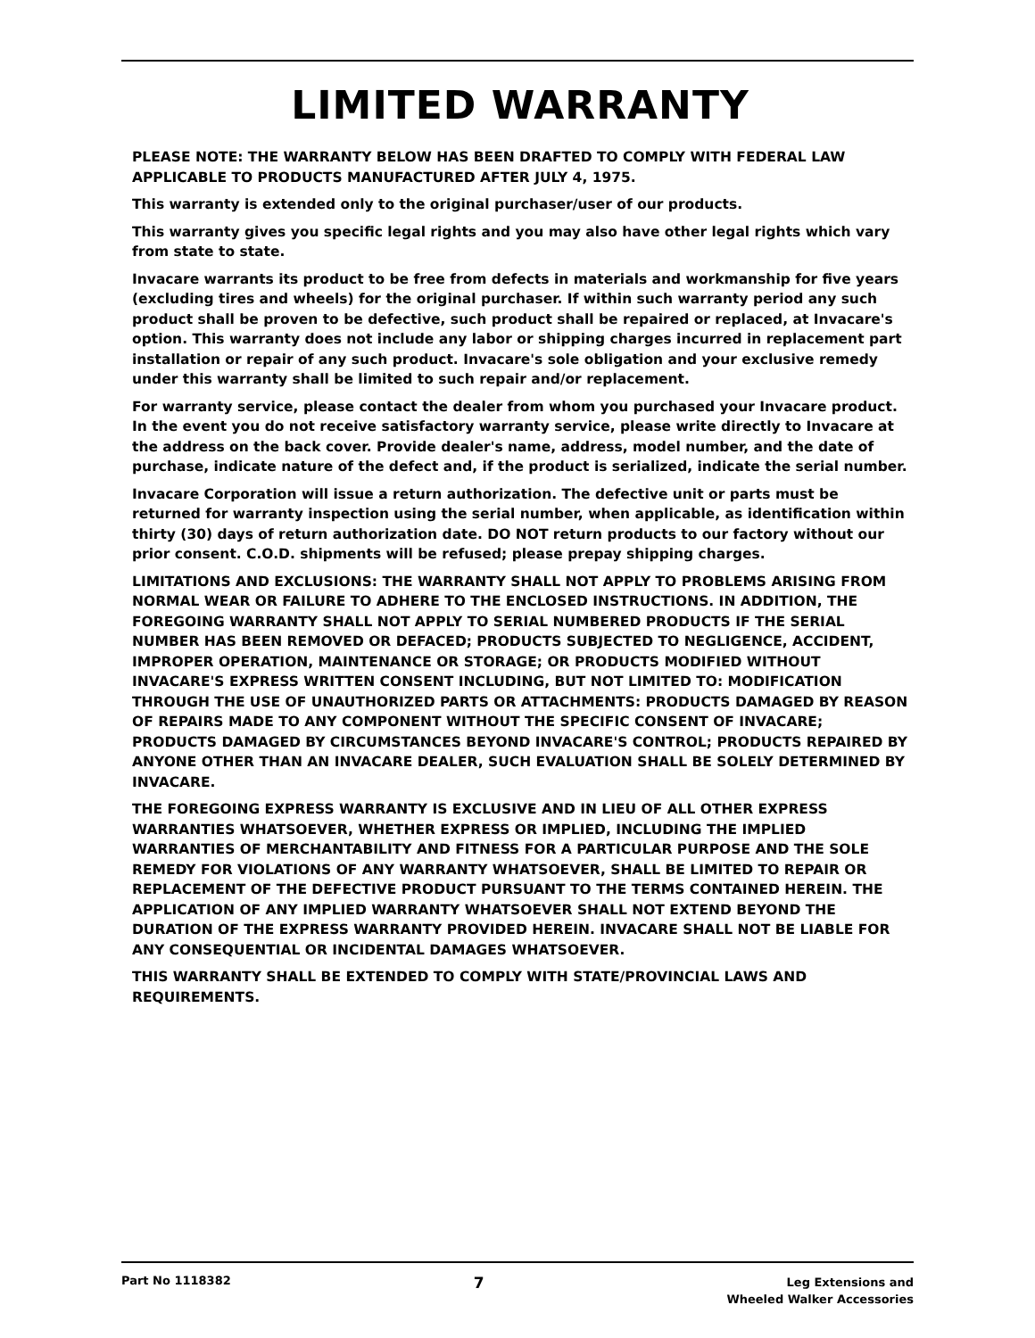LIMITED WARRANTY
PLEASE NOTE: THE WARRANTY BELOW HAS BEEN DRAFTED TO COMPLY WITH FEDERAL LAW APPLICABLE TO PRODUCTS MANUFACTURED AFTER JULY 4, 1975.
This warranty is extended only to the original purchaser/user of our products.
This warranty gives you specific legal rights and you may also have other legal rights which vary from state to state.
Invacare warrants its product to be free from defects in materials and workmanship for five years (excluding tires and wheels) for the original purchaser. If within such warranty period any such product shall be proven to be defective, such product shall be repaired or replaced, at Invacare's option. This warranty does not include any labor or shipping charges incurred in replacement part installation or repair of any such product. Invacare's sole obligation and your exclusive remedy under this warranty shall be limited to such repair and/or replacement.
For warranty service, please contact the dealer from whom you purchased your Invacare product. In the event you do not receive satisfactory warranty service, please write directly to Invacare at the address on the back cover. Provide dealer's name, address, model number, and the date of purchase, indicate nature of the defect and, if the product is serialized, indicate the serial number.
Invacare Corporation will issue a return authorization. The defective unit or parts must be returned for warranty inspection using the serial number, when applicable, as identification within thirty (30) days of return authorization date. DO NOT return products to our factory without our prior consent. C.O.D. shipments will be refused; please prepay shipping charges.
LIMITATIONS AND EXCLUSIONS: THE WARRANTY SHALL NOT APPLY TO PROBLEMS ARISING FROM NORMAL WEAR OR FAILURE TO ADHERE TO THE ENCLOSED INSTRUCTIONS. IN ADDITION, THE FOREGOING WARRANTY SHALL NOT APPLY TO SERIAL NUMBERED PRODUCTS IF THE SERIAL NUMBER HAS BEEN REMOVED OR DEFACED; PRODUCTS SUBJECTED TO NEGLIGENCE, ACCIDENT, IMPROPER OPERATION, MAINTENANCE OR STORAGE; OR PRODUCTS MODIFIED WITHOUT INVACARE'S EXPRESS WRITTEN CONSENT INCLUDING, BUT NOT LIMITED TO: MODIFICATION THROUGH THE USE OF UNAUTHORIZED PARTS OR ATTACHMENTS: PRODUCTS DAMAGED BY REASON OF REPAIRS MADE TO ANY COMPONENT WITHOUT THE SPECIFIC CONSENT OF INVACARE; PRODUCTS DAMAGED BY CIRCUMSTANCES BEYOND INVACARE'S CONTROL; PRODUCTS REPAIRED BY ANYONE OTHER THAN AN INVACARE DEALER, SUCH EVALUATION SHALL BE SOLELY DETERMINED BY INVACARE.
THE FOREGOING EXPRESS WARRANTY IS EXCLUSIVE AND IN LIEU OF ALL OTHER EXPRESS WARRANTIES WHATSOEVER, WHETHER EXPRESS OR IMPLIED, INCLUDING THE IMPLIED WARRANTIES OF MERCHANTABILITY AND FITNESS FOR A PARTICULAR PURPOSE AND THE SOLE REMEDY FOR VIOLATIONS OF ANY WARRANTY WHATSOEVER, SHALL BE LIMITED TO REPAIR OR REPLACEMENT OF THE DEFECTIVE PRODUCT PURSUANT TO THE TERMS CONTAINED HEREIN. THE APPLICATION OF ANY IMPLIED WARRANTY WHATSOEVER SHALL NOT EXTEND BEYOND THE DURATION OF THE EXPRESS WARRANTY PROVIDED HEREIN. INVACARE SHALL NOT BE LIABLE FOR ANY CONSEQUENTIAL OR INCIDENTAL DAMAGES WHATSOEVER.
THIS WARRANTY SHALL BE EXTENDED TO COMPLY WITH STATE/PROVINCIAL LAWS AND REQUIREMENTS.
Part No 1118382
7
Leg Extensions and
Wheeled Walker Accessories